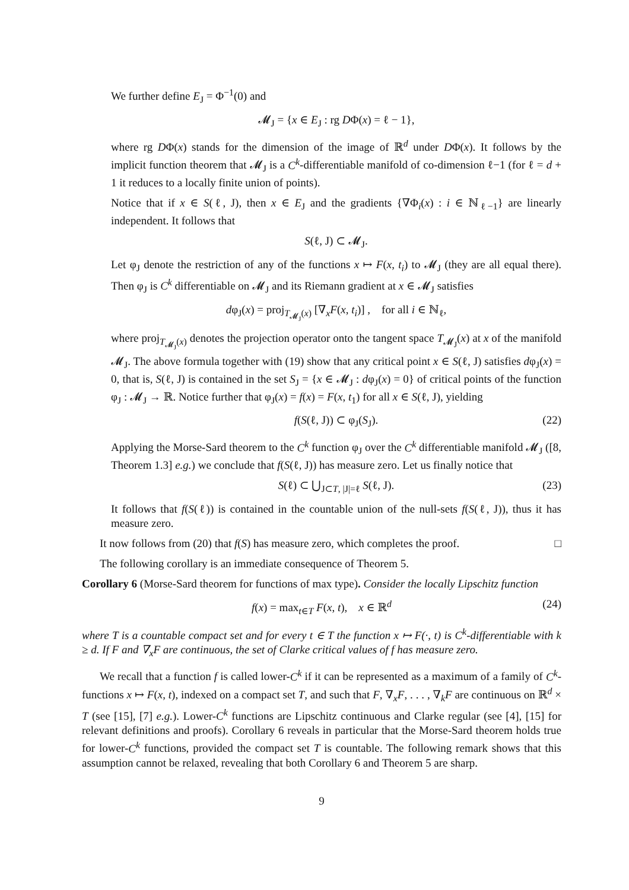We further define E<sub>J</sub> = Φ<sup>−1</sup>(0) and
𝓜<sub>J</sub> = {x ∈ E<sub>J</sub> : rg DΦ(x) = ℓ − 1},
where rg DΦ(x) stands for the dimension of the image of ℝ<sup>d</sup> under DΦ(x). It follows by the implicit function theorem that 𝓜<sub>J</sub> is a C<sup>k</sup>-differentiable manifold of co-dimension ℓ−1 (for ℓ = d + 1 it reduces to a locally finite union of points).
Notice that if x ∈ S(ℓ, J), then x ∈ E<sub>J</sub> and the gradients {∇Φ<sub>i</sub>(x) : i ∈ ℕ<sub>ℓ−1</sub>} are linearly independent. It follows that
S(ℓ, J) ⊂ 𝓜<sub>J</sub>.
Let φ<sub>J</sub> denote the restriction of any of the functions x ↦ F(x, t<sub>i</sub>) to 𝓜<sub>J</sub> (they are all equal there). Then φ<sub>J</sub> is C<sup>k</sup> differentiable on 𝓜<sub>J</sub> and its Riemann gradient at x ∈ 𝓜<sub>J</sub> satisfies
dφ<sub>J</sub>(x) = proj<sub>T<sub>𝓜<sub>J</sub></sub>(x)</sub> [∇<sub>x</sub>F(x, t<sub>i</sub>)] , for all i ∈ ℕ<sub>ℓ</sub>,
where proj<sub>T<sub>𝓜<sub>J</sub></sub>(x)</sub> denotes the projection operator onto the tangent space T<sub>𝓜<sub>J</sub></sub>(x) at x of the manifold 𝓜<sub>J</sub>. The above formula together with (19) show that any critical point x ∈ S(ℓ, J) satisfies dφ<sub>J</sub>(x) = 0, that is, S(ℓ, J) is contained in the set S<sub>J</sub> = {x ∈ 𝓜<sub>J</sub> : dφ<sub>J</sub>(x) = 0} of critical points of the function φ<sub>J</sub> : 𝓜<sub>J</sub> → ℝ. Notice further that φ<sub>J</sub>(x) = f(x) = F(x, t<sub>1</sub>) for all x ∈ S(ℓ, J), yielding
f(S(ℓ, J)) ⊂ φ<sub>J</sub>(S<sub>J</sub>). (22)
Applying the Morse-Sard theorem to the C<sup>k</sup> function φ<sub>J</sub> over the C<sup>k</sup> differentiable manifold 𝓜<sub>J</sub> ([8, Theorem 1.3] e.g.) we conclude that f(S(ℓ, J)) has measure zero. Let us finally notice that
S(ℓ) ⊂ ⋃<sub>J⊂T, |J|=ℓ</sub> S(ℓ, J). (23)
It follows that f(S(ℓ)) is contained in the countable union of the null-sets f(S(ℓ, J)), thus it has measure zero.
It now follows from (20) that f(S) has measure zero, which completes the proof. □
The following corollary is an immediate consequence of Theorem 5.
Corollary 6 (Morse-Sard theorem for functions of max type). Consider the locally Lipschitz function
f(x) = max<sub>t∈T</sub> F(x, t), x ∈ ℝ<sup>d</sup> (24)
where T is a countable compact set and for every t ∈ T the function x ↦ F(·, t) is C<sup>k</sup>-differentiable with k ≥ d. If F and ∇<sub>x</sub>F are continuous, the set of Clarke critical values of f has measure zero.
We recall that a function f is called lower-C<sup>k</sup> if it can be represented as a maximum of a family of C<sup>k</sup>-functions x ↦ F(x, t), indexed on a compact set T, and such that F, ∇<sub>x</sub>F, . . . , ∇<sub>k</sub>F are continuous on ℝ<sup>d</sup> × T (see [15], [7] e.g.). Lower-C<sup>k</sup> functions are Lipschitz continuous and Clarke regular (see [4], [15] for relevant definitions and proofs). Corollary 6 reveals in particular that the Morse-Sard theorem holds true for lower-C<sup>k</sup> functions, provided the compact set T is countable. The following remark shows that this assumption cannot be relaxed, revealing that both Corollary 6 and Theorem 5 are sharp.
9